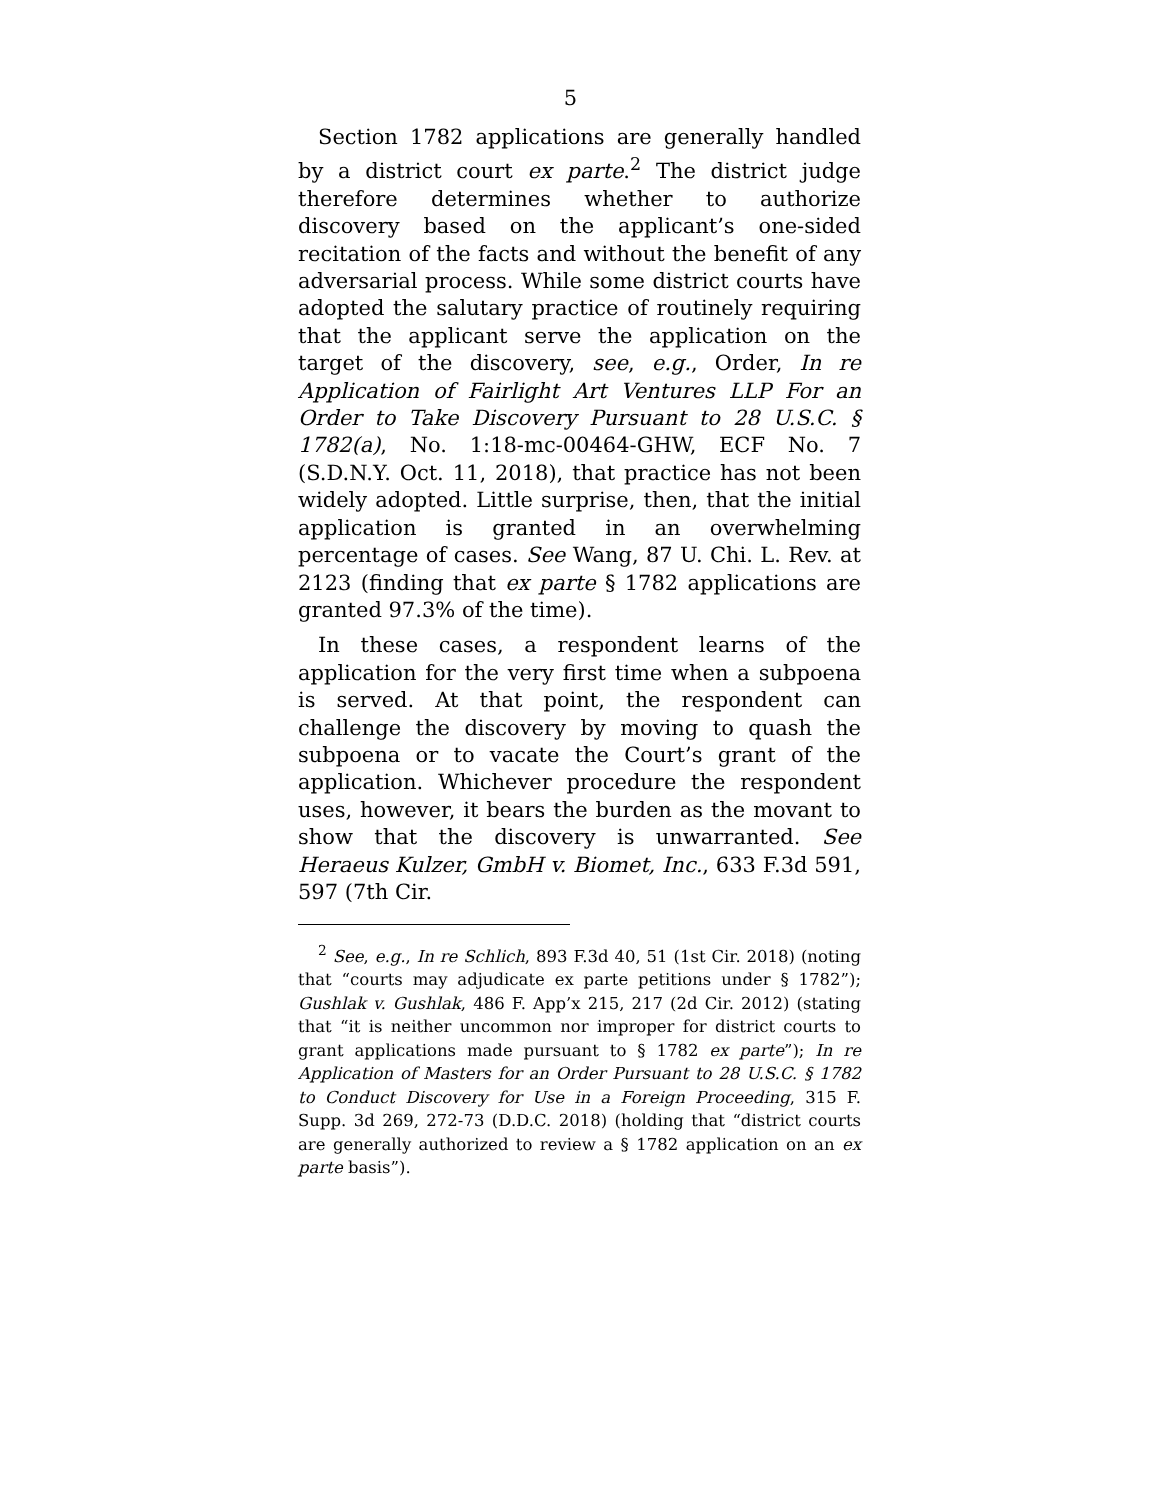5
Section 1782 applications are generally handled by a district court ex parte.<sup>2</sup> The district judge therefore determines whether to authorize discovery based on the applicant’s one-sided recitation of the facts and without the benefit of any adversarial process. While some district courts have adopted the salutary practice of routinely requiring that the applicant serve the application on the target of the discovery, see, e.g., Order, In re Application of Fairlight Art Ventures LLP For an Order to Take Discovery Pursuant to 28 U.S.C. § 1782(a), No. 1:18-mc-00464-GHW, ECF No. 7 (S.D.N.Y. Oct. 11, 2018), that practice has not been widely adopted. Little surprise, then, that the initial application is granted in an overwhelming percentage of cases. See Wang, 87 U. Chi. L. Rev. at 2123 (finding that ex parte § 1782 applications are granted 97.3% of the time).
In these cases, a respondent learns of the application for the very first time when a subpoena is served. At that point, the respondent can challenge the discovery by moving to quash the subpoena or to vacate the Court’s grant of the application. Whichever procedure the respondent uses, however, it bears the burden as the movant to show that the discovery is unwarranted. See Heraeus Kulzer, GmbH v. Biomet, Inc., 633 F.3d 591, 597 (7th Cir.
<sup>2</sup> See, e.g., In re Schlich, 893 F.3d 40, 51 (1st Cir. 2018) (noting that “courts may adjudicate ex parte petitions under § 1782”); Gushlak v. Gushlak, 486 F. App’x 215, 217 (2d Cir. 2012) (stating that “it is neither uncommon nor improper for district courts to grant applications made pursuant to § 1782 ex parte”); In re Application of Masters for an Order Pursuant to 28 U.S.C. § 1782 to Conduct Discovery for Use in a Foreign Proceeding, 315 F. Supp. 3d 269, 272-73 (D.D.C. 2018) (holding that “district courts are generally authorized to review a § 1782 application on an ex parte basis”).